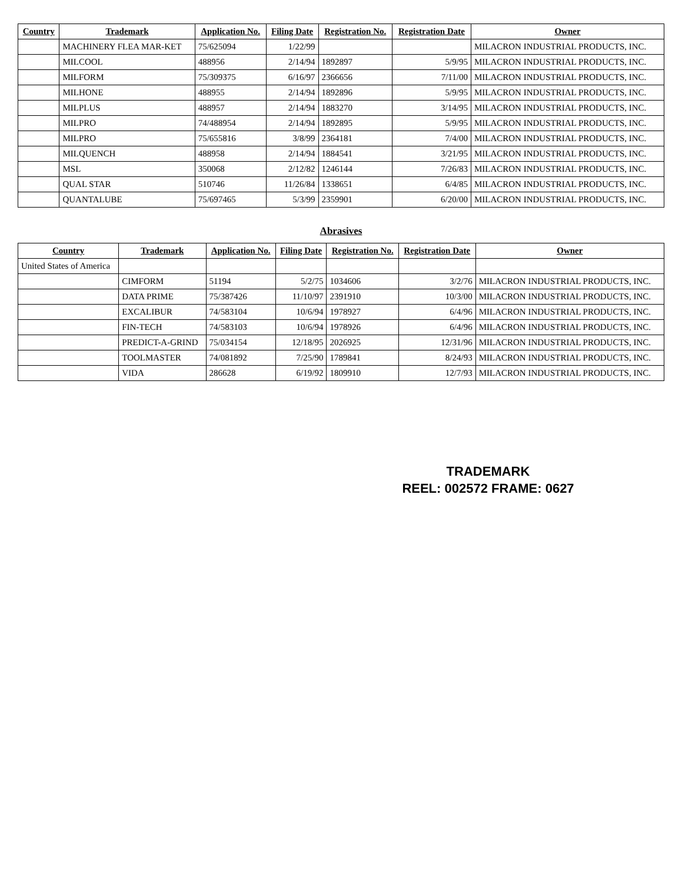| Country | Trademark | Application No. | Filing Date | Registration No. | Registration Date | Owner |
| --- | --- | --- | --- | --- | --- | --- |
| | MACHINERY FLEA MAR-KET | 75/625094 | 1/22/99 | | | MILACRON INDUSTRIAL PRODUCTS, INC. |
| | MILCOOL | 488956 | 2/14/94 | 1892897 | 5/9/95 | MILACRON INDUSTRIAL PRODUCTS, INC. |
| | MILFORM | 75/309375 | 6/16/97 | 2366656 | 7/11/00 | MILACRON INDUSTRIAL PRODUCTS, INC. |
| | MILHONE | 488955 | 2/14/94 | 1892896 | 5/9/95 | MILACRON INDUSTRIAL PRODUCTS, INC. |
| | MILPLUS | 488957 | 2/14/94 | 1883270 | 3/14/95 | MILACRON INDUSTRIAL PRODUCTS, INC. |
| | MILPRO | 74/488954 | 2/14/94 | 1892895 | 5/9/95 | MILACRON INDUSTRIAL PRODUCTS, INC. |
| | MILPRO | 75/655816 | 3/8/99 | 2364181 | 7/4/00 | MILACRON INDUSTRIAL PRODUCTS, INC. |
| | MILQUENCH | 488958 | 2/14/94 | 1884541 | 3/21/95 | MILACRON INDUSTRIAL PRODUCTS, INC. |
| | MSL | 350068 | 2/12/82 | 1246144 | 7/26/83 | MILACRON INDUSTRIAL PRODUCTS, INC. |
| | QUAL STAR | 510746 | 11/26/84 | 1338651 | 6/4/85 | MILACRON INDUSTRIAL PRODUCTS, INC. |
| | QUANTALUBE | 75/697465 | 5/3/99 | 2359901 | 6/20/00 | MILACRON INDUSTRIAL PRODUCTS, INC. |
Abrasives
| Country | Trademark | Application No. | Filing Date | Registration No. | Registration Date | Owner |
| --- | --- | --- | --- | --- | --- | --- |
| United States of America | | | | | | |
| | CIMFORM | 51194 | 5/2/75 | 1034606 | 3/2/76 | MILACRON INDUSTRIAL PRODUCTS, INC. |
| | DATA PRIME | 75/387426 | 11/10/97 | 2391910 | 10/3/00 | MILACRON INDUSTRIAL PRODUCTS, INC. |
| | EXCALIBUR | 74/583104 | 10/6/94 | 1978927 | 6/4/96 | MILACRON INDUSTRIAL PRODUCTS, INC. |
| | FIN-TECH | 74/583103 | 10/6/94 | 1978926 | 6/4/96 | MILACRON INDUSTRIAL PRODUCTS, INC. |
| | PREDICT-A-GRIND | 75/034154 | 12/18/95 | 2026925 | 12/31/96 | MILACRON INDUSTRIAL PRODUCTS, INC. |
| | TOOLMASTER | 74/081892 | 7/25/90 | 1789841 | 8/24/93 | MILACRON INDUSTRIAL PRODUCTS, INC. |
| | VIDA | 286628 | 6/19/92 | 1809910 | 12/7/93 | MILACRON INDUSTRIAL PRODUCTS, INC. |
TRADEMARK
REEL: 002572 FRAME: 0627